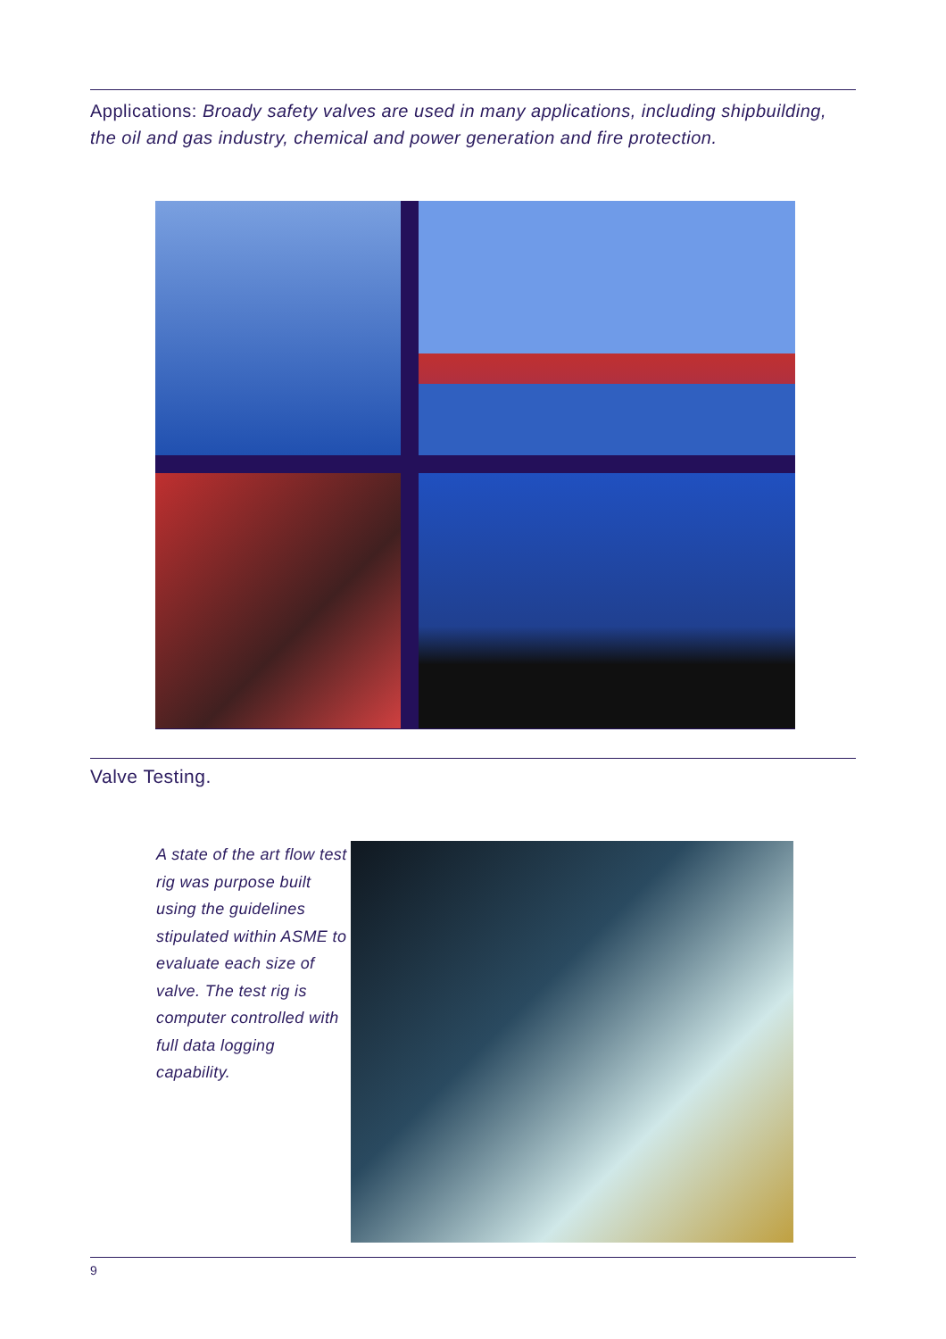Applications: Broady safety valves are used in many applications, including shipbuilding, the oil and gas industry, chemical and power generation and fire protection.
Valve Testing.
A state of the art flow test rig was purpose built using the guidelines stipulated within ASME to evaluate each size of valve. The test rig is computer controlled with full data logging capability.
9